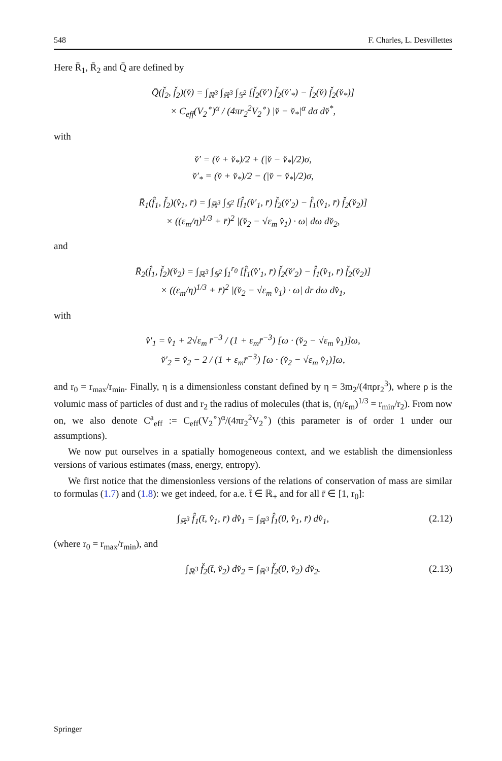548 F. Charles, L. Desvillettes
Here R̄<sub>1</sub>, R̄<sub>2</sub> and Q̄ are defined by
Q̄(f̌<sub>2</sub>, f̌<sub>2</sub>)(v̌) = ∫<sub>ℝ<sup>3</sup></sub> ∫<sub>ℝ<sup>3</sup></sub> ∫<sub>𝕊<sup>2</sup></sub> [f̌<sub>2</sub>(v̌′) f̌<sub>2</sub>(v̌′<sub>*</sub>) − f̌<sub>2</sub>(v̌) f̌<sub>2</sub>(v̌<sub>*</sub>)]
× C<sub>eff</sub>(V<sub>2</sub><sup>∘</sup>)<sup>α</sup> / (4πr<sub>2</sub><sup>2</sup>V<sub>2</sub><sup>∘</sup>) |v̌ − v̌<sub>*</sub>|<sup>α</sup> dσ dv̌<sup>*</sup>,
with
v̌′ = (v̌ + v̌<sub>*</sub>)/2 + (|v̌ − v̌<sub>*</sub>|/2)σ,
v̌′<sub>*</sub> = (v̌ + v̌<sub>*</sub>)/2 − (|v̌ − v̌<sub>*</sub>|/2)σ,
R̄<sub>1</sub>(f̂<sub>1</sub>, f̌<sub>2</sub>)(v̂<sub>1</sub>, r̄) = ∫<sub>ℝ<sup>3</sup></sub> ∫<sub>𝕊<sup>2</sup></sub> [f̂<sub>1</sub>(v̂′<sub>1</sub>, r̄) f̌<sub>2</sub>(v̌′<sub>2</sub>) − f̂<sub>1</sub>(v̂<sub>1</sub>, r̄) f̌<sub>2</sub>(v̌<sub>2</sub>)]
× ((ε<sub>m</sub>/η)<sup>1/3</sup> + r̄)<sup>2</sup> |(v̌<sub>2</sub> − √ε<sub>m</sub> v̂<sub>1</sub>) · ω| dω dv̌<sub>2</sub>,
and
R̄<sub>2</sub>(f̂<sub>1</sub>, f̌<sub>2</sub>)(v̌<sub>2</sub>) = ∫<sub>ℝ<sup>3</sup></sub> ∫<sub>𝕊<sup>2</sup></sub> ∫<sub>1</sub><sup>r<sub>0</sub></sup> [f̂<sub>1</sub>(v̂′<sub>1</sub>, r̄) f̌<sub>2</sub>(v̌′<sub>2</sub>) − f̂<sub>1</sub>(v̂<sub>1</sub>, r̄) f̌<sub>2</sub>(v̌<sub>2</sub>)]
× ((ε<sub>m</sub>/η)<sup>1/3</sup> + r̄)<sup>2</sup> |(v̌<sub>2</sub> − √ε<sub>m</sub> v̂<sub>1</sub>) · ω| dr dω dv̂<sub>1</sub>,
with
v̂′<sub>1</sub> = v̂<sub>1</sub> + 2√ε<sub>m</sub> r̄<sup>−3</sup> / (1 + ε<sub>m</sub>r̄<sup>−3</sup>) [ω · (v̌<sub>2</sub> − √ε<sub>m</sub> v̂<sub>1</sub>)]ω,
v̌′<sub>2</sub> = v̌<sub>2</sub> − 2 / (1 + ε<sub>m</sub>r̄<sup>−3</sup>) [ω · (v̌<sub>2</sub> − √ε<sub>m</sub> v̂<sub>1</sub>)]ω,
and r<sub>0</sub> = r<sub>max</sub>/r<sub>min</sub>. Finally, η is a dimensionless constant defined by η = 3m<sub>2</sub>/(4πρr<sub>2</sub><sup>3</sup>), where ρ is the volumic mass of particles of dust and r<sub>2</sub> the radius of molecules (that is, (η/ε<sub>m</sub>)<sup>1/3</sup> = r<sub>min</sub>/r<sub>2</sub>). From now on, we also denote C<sup>a</sup><sub>eff</sub> := C<sub>eff</sub>(V<sub>2</sub><sup>∘</sup>)<sup>α</sup>/(4πr<sub>2</sub><sup>2</sup>V<sub>2</sub><sup>∘</sup>) (this parameter is of order 1 under our assumptions).
We now put ourselves in a spatially homogeneous context, and we establish the dimensionless versions of various estimates (mass, energy, entropy).
We first notice that the dimensionless versions of the relations of conservation of mass are similar to formulas (1.7) and (1.8): we get indeed, for a.e. t̄ ∈ ℝ<sub>+</sub> and for all r̄ ∈ [1, r<sub>0</sub>]:
∫<sub>ℝ<sup>3</sup></sub> f̂<sub>1</sub>(t̄, v̂<sub>1</sub>, r̄) dv̂<sub>1</sub> = ∫<sub>ℝ<sup>3</sup></sub> f̂<sub>1</sub>(0, v̂<sub>1</sub>, r̄) dv̂<sub>1</sub>, (2.12)
(where r<sub>0</sub> = r<sub>max</sub>/r<sub>min</sub>), and
∫<sub>ℝ<sup>3</sup></sub> f̌<sub>2</sub>(t̄, v̌<sub>2</sub>) dv̌<sub>2</sub> = ∫<sub>ℝ<sup>3</sup></sub> f̌<sub>2</sub>(0, v̌<sub>2</sub>) dv̌<sub>2</sub>. (2.13)
Springer